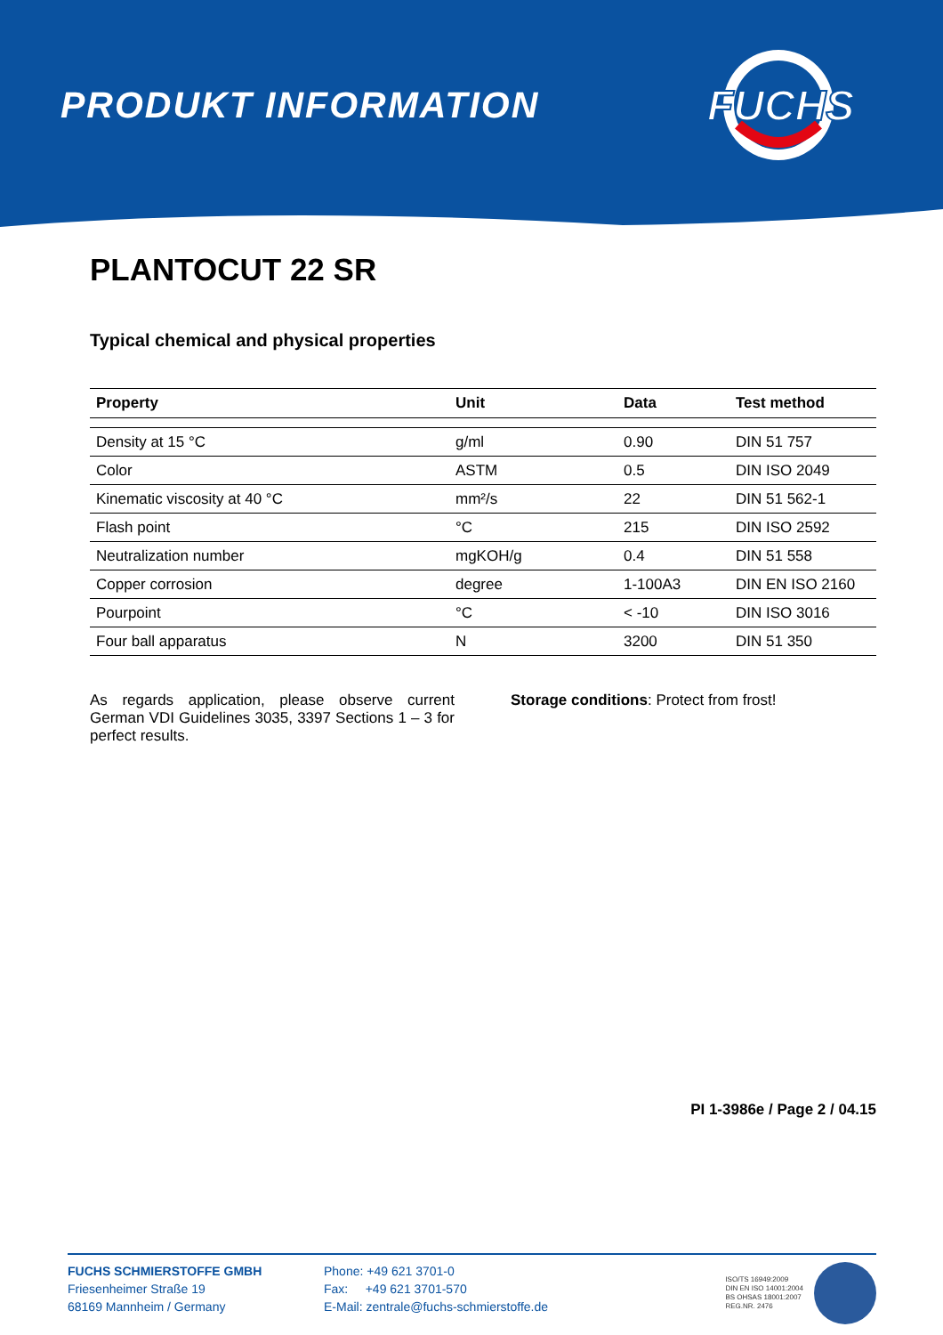PRODUKT INFORMATION
FUCHS
PLANTOCUT 22 SR
Typical chemical and physical properties
| Property | Unit | Data | Test method |
| --- | --- | --- | --- |
| Density at 15 °C | g/ml | 0.90 | DIN 51 757 |
| Color | ASTM | 0.5 | DIN ISO 2049 |
| Kinematic viscosity at 40 °C | mm²/s | 22 | DIN 51 562-1 |
| Flash point | °C | 215 | DIN ISO 2592 |
| Neutralization number | mgKOH/g | 0.4 | DIN 51 558 |
| Copper corrosion | degree | 1-100A3 | DIN EN ISO 2160 |
| Pourpoint | °C | < -10 | DIN ISO 3016 |
| Four ball apparatus | N | 3200 | DIN 51 350 |
As regards application, please observe current German VDI Guidelines 3035, 3397 Sections 1 – 3 for perfect results.
Storage conditions: Protect from frost!
PI 1-3986e / Page 2 / 04.15
FUCHS SCHMIERSTOFFE GMBH
Friesenheimer Straße 19
68169 Mannheim / Germany
Phone: +49 621 3701-0
Fax: +49 621 3701-570
E-Mail: zentrale@fuchs-schmierstoffe.de
ISO/TS 16949:2009
DIN EN ISO 14001:2004
BS OHSAS 18001:2007
REG.NR. 2476